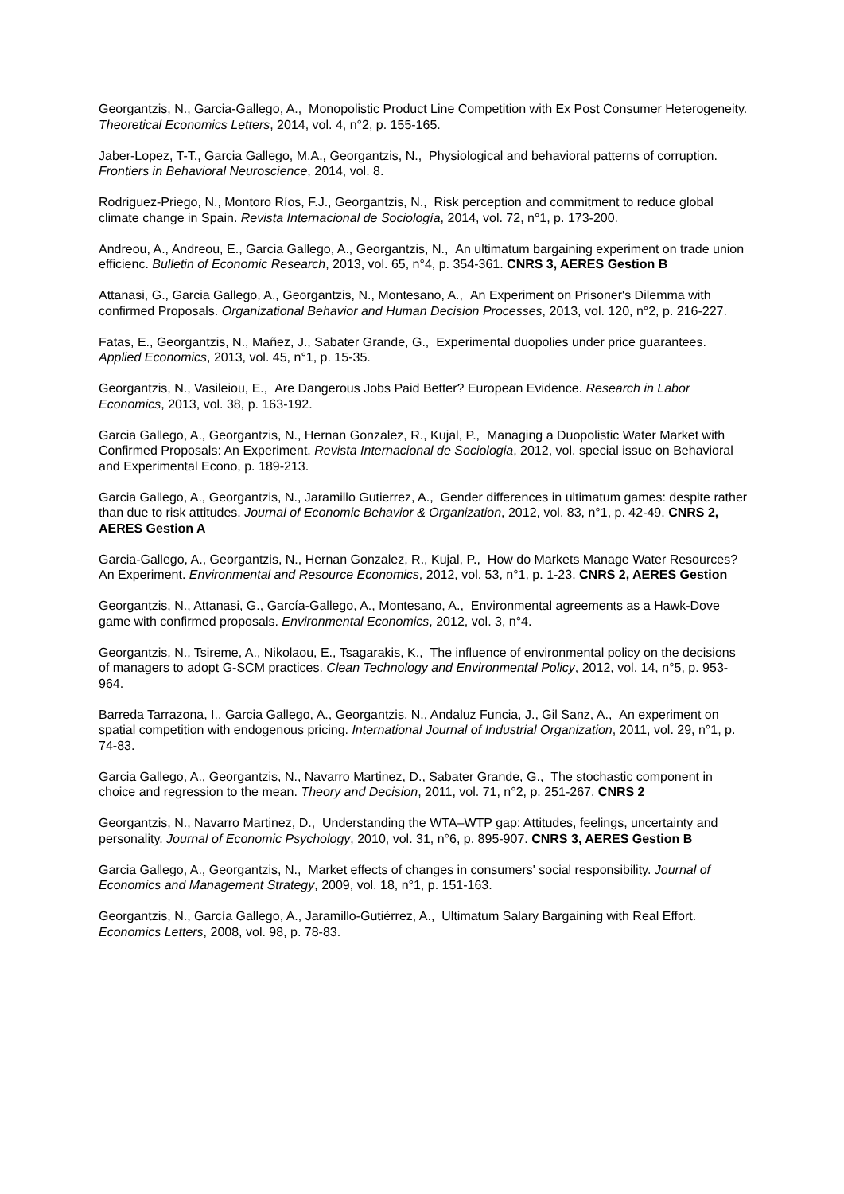Georgantzis, N., Garcia-Gallego, A., Monopolistic Product Line Competition with Ex Post Consumer Heterogeneity. Theoretical Economics Letters, 2014, vol. 4, n°2, p. 155-165.
Jaber-Lopez, T-T., Garcia Gallego, M.A., Georgantzis, N., Physiological and behavioral patterns of corruption. Frontiers in Behavioral Neuroscience, 2014, vol. 8.
Rodriguez-Priego, N., Montoro Ríos, F.J., Georgantzis, N., Risk perception and commitment to reduce global climate change in Spain. Revista Internacional de Sociología, 2014, vol. 72, n°1, p. 173-200.
Andreou, A., Andreou, E., Garcia Gallego, A., Georgantzis, N., An ultimatum bargaining experiment on trade union efficienc. Bulletin of Economic Research, 2013, vol. 65, n°4, p. 354-361. CNRS 3, AERES Gestion B
Attanasi, G., Garcia Gallego, A., Georgantzis, N., Montesano, A., An Experiment on Prisoner's Dilemma with confirmed Proposals. Organizational Behavior and Human Decision Processes, 2013, vol. 120, n°2, p. 216-227.
Fatas, E., Georgantzis, N., Mañez, J., Sabater Grande, G., Experimental duopolies under price guarantees. Applied Economics, 2013, vol. 45, n°1, p. 15-35.
Georgantzis, N., Vasileiou, E., Are Dangerous Jobs Paid Better? European Evidence. Research in Labor Economics, 2013, vol. 38, p. 163-192.
Garcia Gallego, A., Georgantzis, N., Hernan Gonzalez, R., Kujal, P., Managing a Duopolistic Water Market with Confirmed Proposals: An Experiment. Revista Internacional de Sociologia, 2012, vol. special issue on Behavioral and Experimental Econo, p. 189-213.
Garcia Gallego, A., Georgantzis, N., Jaramillo Gutierrez, A., Gender differences in ultimatum games: despite rather than due to risk attitudes. Journal of Economic Behavior & Organization, 2012, vol. 83, n°1, p. 42-49. CNRS 2, AERES Gestion A
Garcia-Gallego, A., Georgantzis, N., Hernan Gonzalez, R., Kujal, P., How do Markets Manage Water Resources? An Experiment. Environmental and Resource Economics, 2012, vol. 53, n°1, p. 1-23. CNRS 2, AERES Gestion
Georgantzis, N., Attanasi, G., García-Gallego, A., Montesano, A., Environmental agreements as a Hawk-Dove game with confirmed proposals. Environmental Economics, 2012, vol. 3, n°4.
Georgantzis, N., Tsireme, A., Nikolaou, E., Tsagarakis, K., The influence of environmental policy on the decisions of managers to adopt G-SCM practices. Clean Technology and Environmental Policy, 2012, vol. 14, n°5, p. 953-964.
Barreda Tarrazona, I., Garcia Gallego, A., Georgantzis, N., Andaluz Funcia, J., Gil Sanz, A., An experiment on spatial competition with endogenous pricing. International Journal of Industrial Organization, 2011, vol. 29, n°1, p. 74-83.
Garcia Gallego, A., Georgantzis, N., Navarro Martinez, D., Sabater Grande, G., The stochastic component in choice and regression to the mean. Theory and Decision, 2011, vol. 71, n°2, p. 251-267. CNRS 2
Georgantzis, N., Navarro Martinez, D., Understanding the WTA–WTP gap: Attitudes, feelings, uncertainty and personality. Journal of Economic Psychology, 2010, vol. 31, n°6, p. 895-907. CNRS 3, AERES Gestion B
Garcia Gallego, A., Georgantzis, N., Market effects of changes in consumers' social responsibility. Journal of Economics and Management Strategy, 2009, vol. 18, n°1, p. 151-163.
Georgantzis, N., García Gallego, A., Jaramillo-Gutiérrez, A., Ultimatum Salary Bargaining with Real Effort. Economics Letters, 2008, vol. 98, p. 78-83.